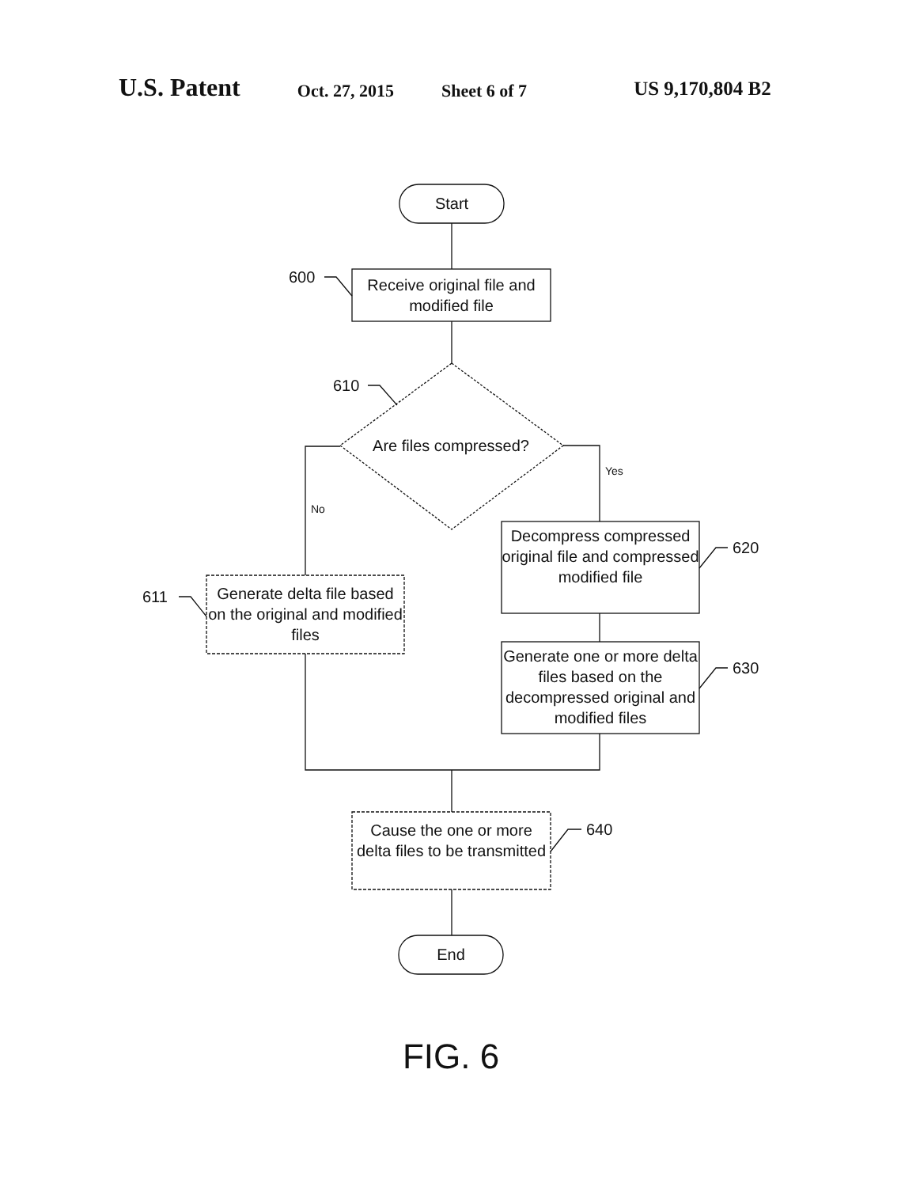U.S. Patent
Oct. 27, 2015 Sheet 6 of 7
US 9,170,804 B2
Start
Receive original file and modified file
600
610
Are files compressed?
No
Yes
611
Generate delta file based on the original and modified files
Decompress compressed original file and compressed modified file
620
Generate one or more delta files based on the decompressed original and modified files
630
Cause the one or more delta files to be transmitted
640
End
FIG. 6